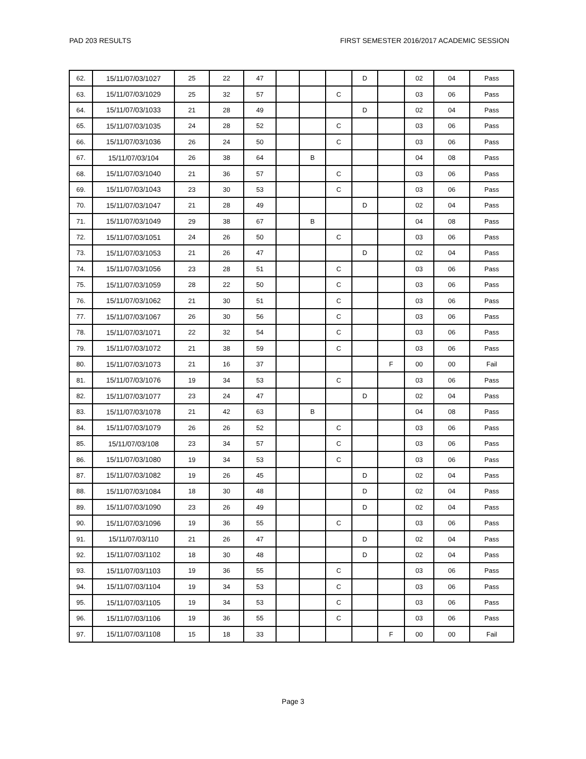PAD 203 RESULTS FIRST SEMESTER 2016/2017 ACADEMIC SESSION
| 62. | 15/11/07/03/1027 | 25 | 22 | 47 | | | | D | | 02 | 04 | Pass |
| 63. | 15/11/07/03/1029 | 25 | 32 | 57 | | | C | | | 03 | 06 | Pass |
| 64. | 15/11/07/03/1033 | 21 | 28 | 49 | | | | D | | 02 | 04 | Pass |
| 65. | 15/11/07/03/1035 | 24 | 28 | 52 | | | C | | | 03 | 06 | Pass |
| 66. | 15/11/07/03/1036 | 26 | 24 | 50 | | | C | | | 03 | 06 | Pass |
| 67. | 15/11/07/03/104 | 26 | 38 | 64 | | B | | | | 04 | 08 | Pass |
| 68. | 15/11/07/03/1040 | 21 | 36 | 57 | | | C | | | 03 | 06 | Pass |
| 69. | 15/11/07/03/1043 | 23 | 30 | 53 | | | C | | | 03 | 06 | Pass |
| 70. | 15/11/07/03/1047 | 21 | 28 | 49 | | | | D | | 02 | 04 | Pass |
| 71. | 15/11/07/03/1049 | 29 | 38 | 67 | | B | | | | 04 | 08 | Pass |
| 72. | 15/11/07/03/1051 | 24 | 26 | 50 | | | C | | | 03 | 06 | Pass |
| 73. | 15/11/07/03/1053 | 21 | 26 | 47 | | | | D | | 02 | 04 | Pass |
| 74. | 15/11/07/03/1056 | 23 | 28 | 51 | | | C | | | 03 | 06 | Pass |
| 75. | 15/11/07/03/1059 | 28 | 22 | 50 | | | C | | | 03 | 06 | Pass |
| 76. | 15/11/07/03/1062 | 21 | 30 | 51 | | | C | | | 03 | 06 | Pass |
| 77. | 15/11/07/03/1067 | 26 | 30 | 56 | | | C | | | 03 | 06 | Pass |
| 78. | 15/11/07/03/1071 | 22 | 32 | 54 | | | C | | | 03 | 06 | Pass |
| 79. | 15/11/07/03/1072 | 21 | 38 | 59 | | | C | | | 03 | 06 | Pass |
| 80. | 15/11/07/03/1073 | 21 | 16 | 37 | | | | | F | 00 | 00 | Fail |
| 81. | 15/11/07/03/1076 | 19 | 34 | 53 | | | C | | | 03 | 06 | Pass |
| 82. | 15/11/07/03/1077 | 23 | 24 | 47 | | | | D | | 02 | 04 | Pass |
| 83. | 15/11/07/03/1078 | 21 | 42 | 63 | | B | | | | 04 | 08 | Pass |
| 84. | 15/11/07/03/1079 | 26 | 26 | 52 | | | C | | | 03 | 06 | Pass |
| 85. | 15/11/07/03/108 | 23 | 34 | 57 | | | C | | | 03 | 06 | Pass |
| 86. | 15/11/07/03/1080 | 19 | 34 | 53 | | | C | | | 03 | 06 | Pass |
| 87. | 15/11/07/03/1082 | 19 | 26 | 45 | | | | D | | 02 | 04 | Pass |
| 88. | 15/11/07/03/1084 | 18 | 30 | 48 | | | | D | | 02 | 04 | Pass |
| 89. | 15/11/07/03/1090 | 23 | 26 | 49 | | | | D | | 02 | 04 | Pass |
| 90. | 15/11/07/03/1096 | 19 | 36 | 55 | | | C | | | 03 | 06 | Pass |
| 91. | 15/11/07/03/110 | 21 | 26 | 47 | | | | D | | 02 | 04 | Pass |
| 92. | 15/11/07/03/1102 | 18 | 30 | 48 | | | | D | | 02 | 04 | Pass |
| 93. | 15/11/07/03/1103 | 19 | 36 | 55 | | | C | | | 03 | 06 | Pass |
| 94. | 15/11/07/03/1104 | 19 | 34 | 53 | | | C | | | 03 | 06 | Pass |
| 95. | 15/11/07/03/1105 | 19 | 34 | 53 | | | C | | | 03 | 06 | Pass |
| 96. | 15/11/07/03/1106 | 19 | 36 | 55 | | | C | | | 03 | 06 | Pass |
| 97. | 15/11/07/03/1108 | 15 | 18 | 33 | | | | | F | 00 | 00 | Fail |
Page 3